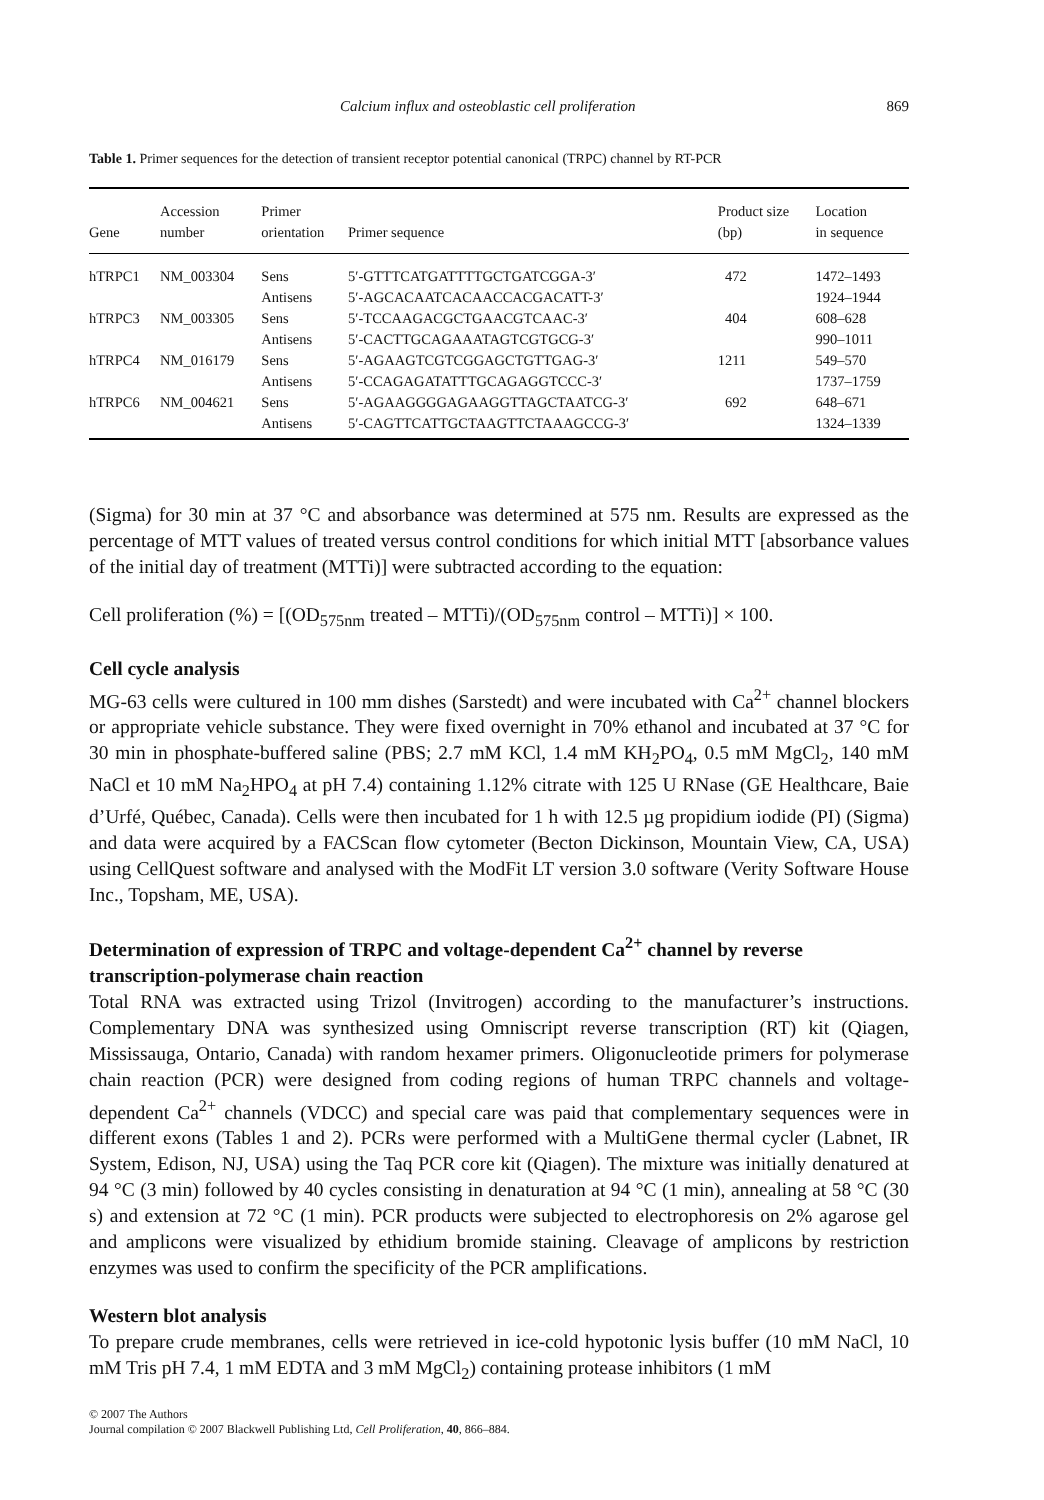Calcium influx and osteoblastic cell proliferation 869
Table 1. Primer sequences for the detection of transient receptor potential canonical (TRPC) channel by RT-PCR
| Gene | Accession number | Primer orientation | Primer sequence | Product size (bp) | Location in sequence |
| --- | --- | --- | --- | --- | --- |
| hTRPC1 | NM_003304 | Sens | 5′-GTTTCATGATTTTGCTGATCGGA-3′ | 472 | 1472–1493 |
| | | Antisens | 5′-AGCACAATCACAACCACGACATT-3′ | | 1924–1944 |
| hTRPC3 | NM_003305 | Sens | 5′-TCCAAGACGCTGAACGTCAAC-3′ | 404 | 608–628 |
| | | Antisens | 5′-CACTTGCAGAAATAGTCGTGCG-3′ | | 990–1011 |
| hTRPC4 | NM_016179 | Sens | 5′-AGAAGTCGTCGGAGCTGTTGAG-3′ | 1211 | 549–570 |
| | | Antisens | 5′-CCAGAGATATTTGCAGAGGTCCC-3′ | | 1737–1759 |
| hTRPC6 | NM_004621 | Sens | 5′-AGAAGGGGAGAAGGTTAGCTAATCG-3′ | 692 | 648–671 |
| | | Antisens | 5′-CAGTTCATTGCTAAGTTCTAAAGCCG-3′ | | 1324–1339 |
(Sigma) for 30 min at 37 °C and absorbance was determined at 575 nm. Results are expressed as the percentage of MTT values of treated versus control conditions for which initial MTT [absorbance values of the initial day of treatment (MTTi)] were subtracted according to the equation:
Cell proliferation (%) = [(OD<sub>575nm</sub> treated – MTTi)/(OD<sub>575nm</sub> control – MTTi)] × 100.
Cell cycle analysis
MG-63 cells were cultured in 100 mm dishes (Sarstedt) and were incubated with Ca<sup>2+</sup> channel blockers or appropriate vehicle substance. They were fixed overnight in 70% ethanol and incubated at 37 °C for 30 min in phosphate-buffered saline (PBS; 2.7 mM KCl, 1.4 mM KH<sub>2</sub>PO<sub>4</sub>, 0.5 mM MgCl<sub>2</sub>, 140 mM NaCl et 10 mM Na<sub>2</sub>HPO<sub>4</sub> at pH 7.4) containing 1.12% citrate with 125 U RNase (GE Healthcare, Baie d’Urfé, Québec, Canada). Cells were then incubated for 1 h with 12.5 µg propidium iodide (PI) (Sigma) and data were acquired by a FACScan flow cytometer (Becton Dickinson, Mountain View, CA, USA) using CellQuest software and analysed with the ModFit LT version 3.0 software (Verity Software House Inc., Topsham, ME, USA).
Determination of expression of TRPC and voltage-dependent Ca<sup>2+</sup> channel by reverse transcription-polymerase chain reaction
Total RNA was extracted using Trizol (Invitrogen) according to the manufacturer’s instructions. Complementary DNA was synthesized using Omniscript reverse transcription (RT) kit (Qiagen, Mississauga, Ontario, Canada) with random hexamer primers. Oligonucleotide primers for polymerase chain reaction (PCR) were designed from coding regions of human TRPC channels and voltage-dependent Ca<sup>2+</sup> channels (VDCC) and special care was paid that complementary sequences were in different exons (Tables 1 and 2). PCRs were performed with a MultiGene thermal cycler (Labnet, IR System, Edison, NJ, USA) using the Taq PCR core kit (Qiagen). The mixture was initially denatured at 94 °C (3 min) followed by 40 cycles consisting in denaturation at 94 °C (1 min), annealing at 58 °C (30 s) and extension at 72 °C (1 min). PCR products were subjected to electrophoresis on 2% agarose gel and amplicons were visualized by ethidium bromide staining. Cleavage of amplicons by restriction enzymes was used to confirm the specificity of the PCR amplifications.
Western blot analysis
To prepare crude membranes, cells were retrieved in ice-cold hypotonic lysis buffer (10 mM NaCl, 10 mM Tris pH 7.4, 1 mM EDTA and 3 mM MgCl<sub>2</sub>) containing protease inhibitors (1 mM
© 2007 The Authors
Journal compilation © 2007 Blackwell Publishing Ltd, Cell Proliferation, 40, 866–884.